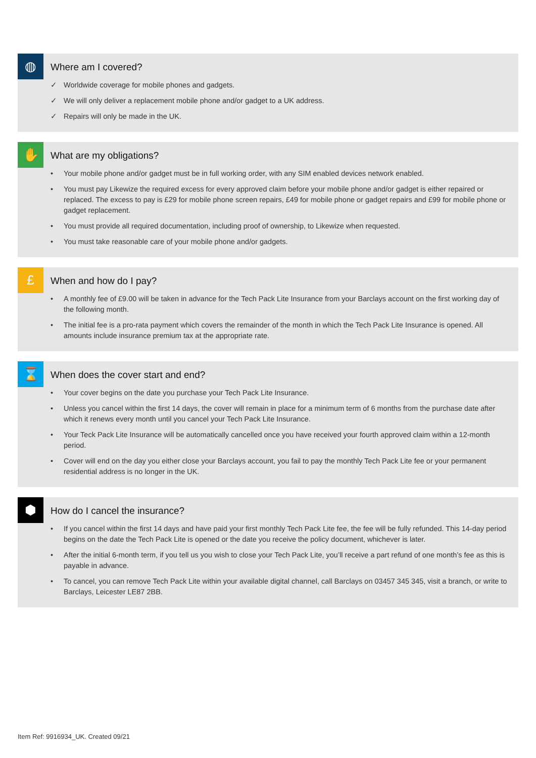◍
Where am I covered?
✓ Worldwide coverage for mobile phones and gadgets.
✓ We will only deliver a replacement mobile phone and/or gadget to a UK address.
✓ Repairs will only be made in the UK.
✋
What are my obligations?
• Your mobile phone and/or gadget must be in full working order, with any SIM enabled devices network enabled.
• You must pay Likewize the required excess for every approved claim before your mobile phone and/or gadget is either repaired or replaced. The excess to pay is £29 for mobile phone screen repairs, £49 for mobile phone or gadget repairs and £99 for mobile phone or gadget replacement.
• You must provide all required documentation, including proof of ownership, to Likewize when requested.
• You must take reasonable care of your mobile phone and/or gadgets.
£
When and how do I pay?
• A monthly fee of £9.00 will be taken in advance for the Tech Pack Lite Insurance from your Barclays account on the first working day of the following month.
• The initial fee is a pro-rata payment which covers the remainder of the month in which the Tech Pack Lite Insurance is opened. All amounts include insurance premium tax at the appropriate rate.
⌛
When does the cover start and end?
• Your cover begins on the date you purchase your Tech Pack Lite Insurance.
• Unless you cancel within the first 14 days, the cover will remain in place for a minimum term of 6 months from the purchase date after which it renews every month until you cancel your Tech Pack Lite Insurance.
• Your Teck Pack Lite Insurance will be automatically cancelled once you have received your fourth approved claim within a 12-month period.
• Cover will end on the day you either close your Barclays account, you fail to pay the monthly Tech Pack Lite fee or your permanent residential address is no longer in the UK.
⬢
How do I cancel the insurance?
• If you cancel within the first 14 days and have paid your first monthly Tech Pack Lite fee, the fee will be fully refunded. This 14-day period begins on the date the Tech Pack Lite is opened or the date you receive the policy document, whichever is later.
• After the initial 6-month term, if you tell us you wish to close your Tech Pack Lite, you’ll receive a part refund of one month’s fee as this is payable in advance.
• To cancel, you can remove Tech Pack Lite within your available digital channel, call Barclays on 03457 345 345, visit a branch, or write to Barclays, Leicester LE87 2BB.
Item Ref: 9916934_UK. Created 09/21